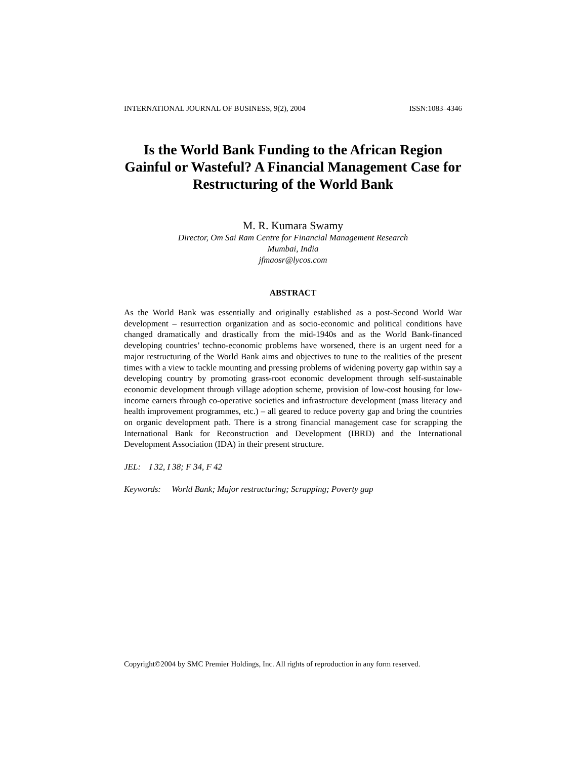INTERNATIONAL JOURNAL OF BUSINESS, 9(2), 2004 ISSN:1083–4346
Is the World Bank Funding to the African Region Gainful or Wasteful? A Financial Management Case for Restructuring of the World Bank
M. R. Kumara Swamy
Director, Om Sai Ram Centre for Financial Management Research
Mumbai, India
jfmaosr@lycos.com
ABSTRACT
As the World Bank was essentially and originally established as a post-Second World War development – resurrection organization and as socio-economic and political conditions have changed dramatically and drastically from the mid-1940s and as the World Bank-financed developing countries’ techno-economic problems have worsened, there is an urgent need for a major restructuring of the World Bank aims and objectives to tune to the realities of the present times with a view to tackle mounting and pressing problems of widening poverty gap within say a developing country by promoting grass-root economic development through self-sustainable economic development through village adoption scheme, provision of low-cost housing for low-income earners through co-operative societies and infrastructure development (mass literacy and health improvement programmes, etc.) – all geared to reduce poverty gap and bring the countries on organic development path. There is a strong financial management case for scrapping the International Bank for Reconstruction and Development (IBRD) and the International Development Association (IDA) in their present structure.
JEL: I 32, I 38; F 34, F 42
Keywords: World Bank; Major restructuring; Scrapping; Poverty gap
Copyright©2004 by SMC Premier Holdings, Inc. All rights of reproduction in any form reserved.